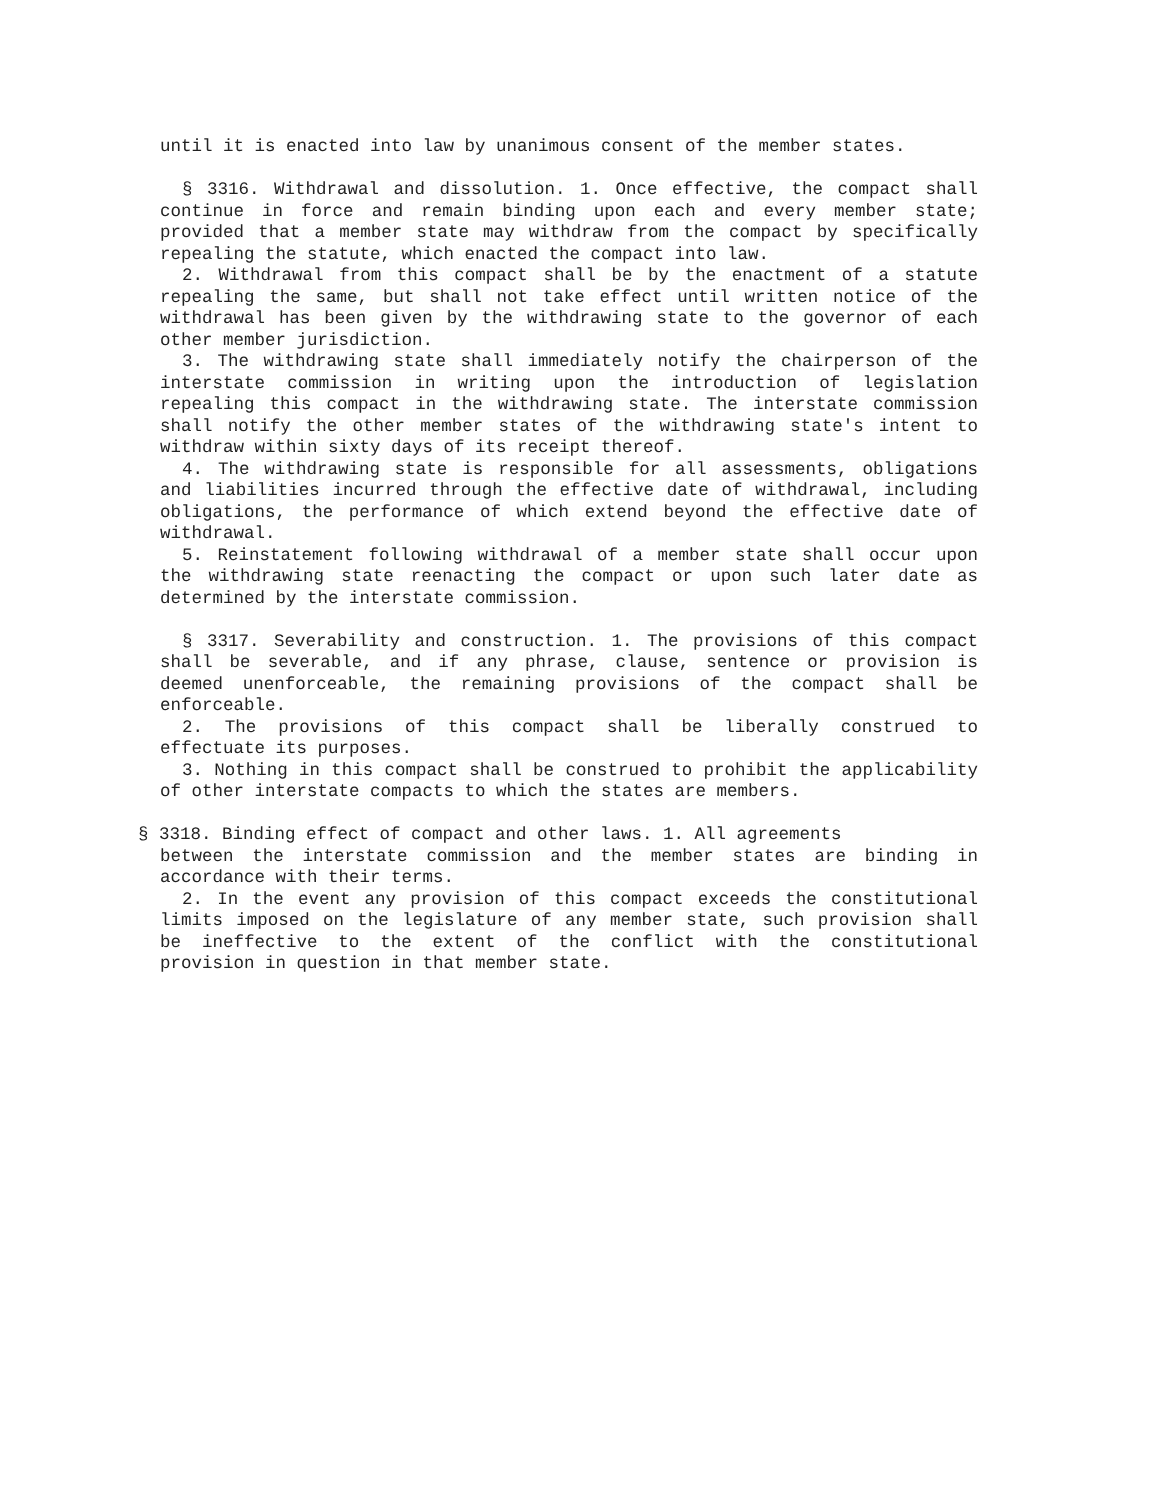until it is enacted into law by unanimous consent of the member states.
§ 3316. Withdrawal and dissolution. 1. Once effective, the compact shall continue in force and remain binding upon each and every member state; provided that a member state may withdraw from the compact by specifically repealing the statute, which enacted the compact into law.
2. Withdrawal from this compact shall be by the enactment of a statute repealing the same, but shall not take effect until written notice of the withdrawal has been given by the withdrawing state to the governor of each other member jurisdiction.
3. The withdrawing state shall immediately notify the chairperson of the interstate commission in writing upon the introduction of legislation repealing this compact in the withdrawing state. The interstate commission shall notify the other member states of the withdrawing state's intent to withdraw within sixty days of its receipt thereof.
4. The withdrawing state is responsible for all assessments, obligations and liabilities incurred through the effective date of withdrawal, including obligations, the performance of which extend beyond the effective date of withdrawal.
5. Reinstatement following withdrawal of a member state shall occur upon the withdrawing state reenacting the compact or upon such later date as determined by the interstate commission.
§ 3317. Severability and construction. 1. The provisions of this compact shall be severable, and if any phrase, clause, sentence or provision is deemed unenforceable, the remaining provisions of the compact shall be enforceable.
2. The provisions of this compact shall be liberally construed to effectuate its purposes.
3. Nothing in this compact shall be construed to prohibit the applicability of other interstate compacts to which the states are members.
§ 3318. Binding effect of compact and other laws. 1. All agreements
between the interstate commission and the member states are binding in accordance with their terms.
2. In the event any provision of this compact exceeds the constitutional limits imposed on the legislature of any member state, such provision shall be ineffective to the extent of the conflict with the constitutional provision in question in that member state.